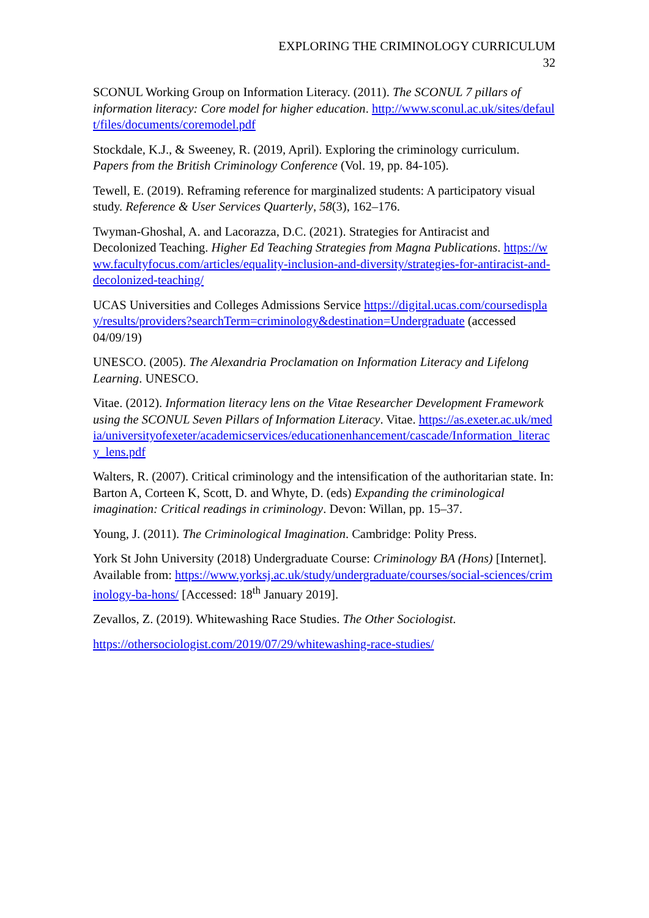EXPLORING THE CRIMINOLOGY CURRICULUM
32
SCONUL Working Group on Information Literacy. (2011). The SCONUL 7 pillars of information literacy: Core model for higher education. http://www.sconul.ac.uk/sites/default/files/documents/coremodel.pdf
Stockdale, K.J., & Sweeney, R. (2019, April). Exploring the criminology curriculum. Papers from the British Criminology Conference (Vol. 19, pp. 84-105).
Tewell, E. (2019). Reframing reference for marginalized students: A participatory visual study. Reference & User Services Quarterly, 58(3), 162–176.
Twyman-Ghoshal, A. and Lacorazza, D.C. (2021). Strategies for Antiracist and Decolonized Teaching. Higher Ed Teaching Strategies from Magna Publications. https://www.facultyfocus.com/articles/equality-inclusion-and-diversity/strategies-for-antiracist-and-decolonized-teaching/
UCAS Universities and Colleges Admissions Service https://digital.ucas.com/coursedisplay/results/providers?searchTerm=criminology&destination=Undergraduate (accessed 04/09/19)
UNESCO. (2005). The Alexandria Proclamation on Information Literacy and Lifelong Learning. UNESCO.
Vitae. (2012). Information literacy lens on the Vitae Researcher Development Framework using the SCONUL Seven Pillars of Information Literacy. Vitae. https://as.exeter.ac.uk/media/universityofexeter/academicservices/educationenhancement/cascade/Information_literacy_lens.pdf
Walters, R. (2007). Critical criminology and the intensification of the authoritarian state. In: Barton A, Corteen K, Scott, D. and Whyte, D. (eds) Expanding the criminological imagination: Critical readings in criminology. Devon: Willan, pp. 15–37.
Young, J. (2011). The Criminological Imagination. Cambridge: Polity Press.
York St John University (2018) Undergraduate Course: Criminology BA (Hons) [Internet]. Available from: https://www.yorksj.ac.uk/study/undergraduate/courses/social-sciences/criminology-ba-hons/ [Accessed: 18<sup>th</sup> January 2019].
Zevallos, Z. (2019). Whitewashing Race Studies. The Other Sociologist.
https://othersociologist.com/2019/07/29/whitewashing-race-studies/